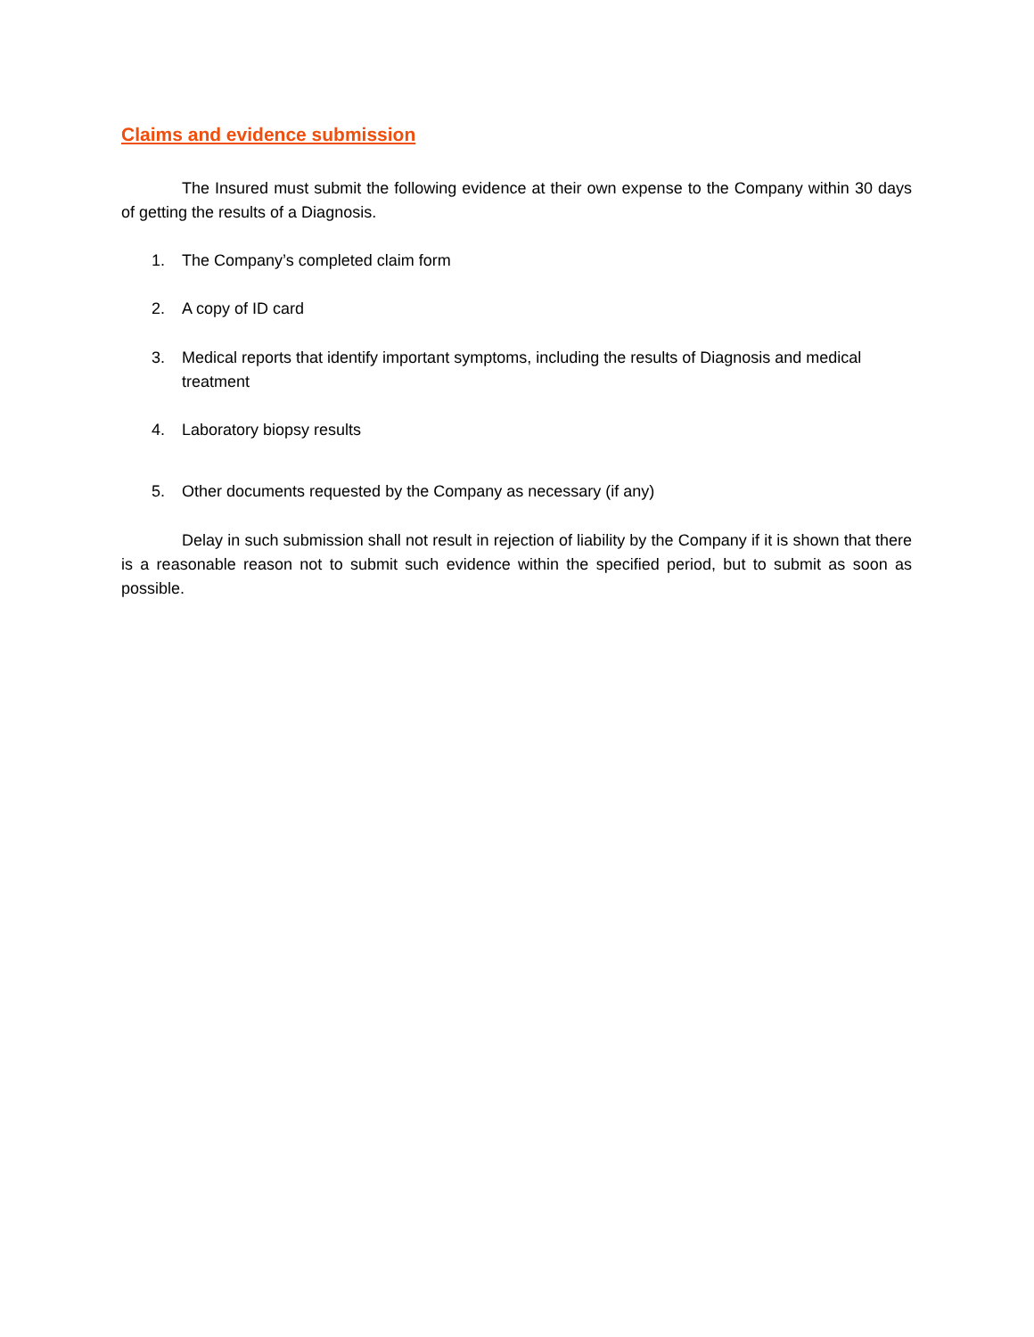Claims and evidence submission
The Insured must submit the following evidence at their own expense to the Company within 30 days of getting the results of a Diagnosis.
1. The Company’s completed claim form
2. A copy of ID card
3. Medical reports that identify important symptoms, including the results of Diagnosis and medical treatment
4. Laboratory biopsy results
5. Other documents requested by the Company as necessary (if any)
Delay in such submission shall not result in rejection of liability by the Company if it is shown that there is a reasonable reason not to submit such evidence within the specified period, but to submit as soon as possible.